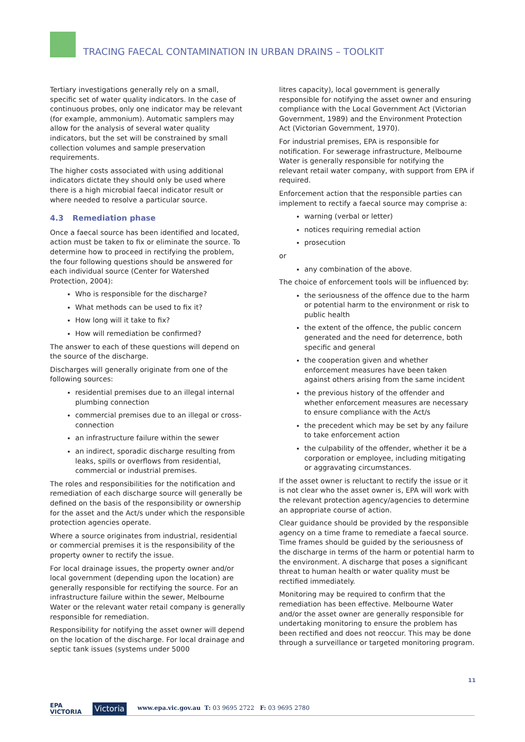TRACING FAECAL CONTAMINATION IN URBAN DRAINS – TOOLKIT
Tertiary investigations generally rely on a small, specific set of water quality indicators. In the case of continuous probes, only one indicator may be relevant (for example, ammonium). Automatic samplers may allow for the analysis of several water quality indicators, but the set will be constrained by small collection volumes and sample preservation requirements.
The higher costs associated with using additional indicators dictate they should only be used where there is a high microbial faecal indicator result or where needed to resolve a particular source.
4.3 Remediation phase
Once a faecal source has been identified and located, action must be taken to fix or eliminate the source. To determine how to proceed in rectifying the problem, the four following questions should be answered for each individual source (Center for Watershed Protection, 2004):
Who is responsible for the discharge?
What methods can be used to fix it?
How long will it take to fix?
How will remediation be confirmed?
The answer to each of these questions will depend on the source of the discharge.
Discharges will generally originate from one of the following sources:
residential premises due to an illegal internal plumbing connection
commercial premises due to an illegal or cross-connection
an infrastructure failure within the sewer
an indirect, sporadic discharge resulting from leaks, spills or overflows from residential, commercial or industrial premises.
The roles and responsibilities for the notification and remediation of each discharge source will generally be defined on the basis of the responsibility or ownership for the asset and the Act/s under which the responsible protection agencies operate.
Where a source originates from industrial, residential or commercial premises it is the responsibility of the property owner to rectify the issue.
For local drainage issues, the property owner and/or local government (depending upon the location) are generally responsible for rectifying the source. For an infrastructure failure within the sewer, Melbourne Water or the relevant water retail company is generally responsible for remediation.
Responsibility for notifying the asset owner will depend on the location of the discharge. For local drainage and septic tank issues (systems under 5000
litres capacity), local government is generally responsible for notifying the asset owner and ensuring compliance with the Local Government Act (Victorian Government, 1989) and the Environment Protection Act (Victorian Government, 1970).
For industrial premises, EPA is responsible for notification. For sewerage infrastructure, Melbourne Water is generally responsible for notifying the relevant retail water company, with support from EPA if required.
Enforcement action that the responsible parties can implement to rectify a faecal source may comprise a:
warning (verbal or letter)
notices requiring remedial action
prosecution
or
any combination of the above.
The choice of enforcement tools will be influenced by:
the seriousness of the offence due to the harm or potential harm to the environment or risk to public health
the extent of the offence, the public concern generated and the need for deterrence, both specific and general
the cooperation given and whether enforcement measures have been taken against others arising from the same incident
the previous history of the offender and whether enforcement measures are necessary to ensure compliance with the Act/s
the precedent which may be set by any failure to take enforcement action
the culpability of the offender, whether it be a corporation or employee, including mitigating or aggravating circumstances.
If the asset owner is reluctant to rectify the issue or it is not clear who the asset owner is, EPA will work with the relevant protection agency/agencies to determine an appropriate course of action.
Clear guidance should be provided by the responsible agency on a time frame to remediate a faecal source. Time frames should be guided by the seriousness of the discharge in terms of the harm or potential harm to the environment. A discharge that poses a significant threat to human health or water quality must be rectified immediately.
Monitoring may be required to confirm that the remediation has been effective. Melbourne Water and/or the asset owner are generally responsible for undertaking monitoring to ensure the problem has been rectified and does not reoccur. This may be done through a surveillance or targeted monitoring program.
11
EPA
VICTORIA
Victoria
www.epa.vic.gov.au T: 03 9695 2722 F: 03 9695 2780